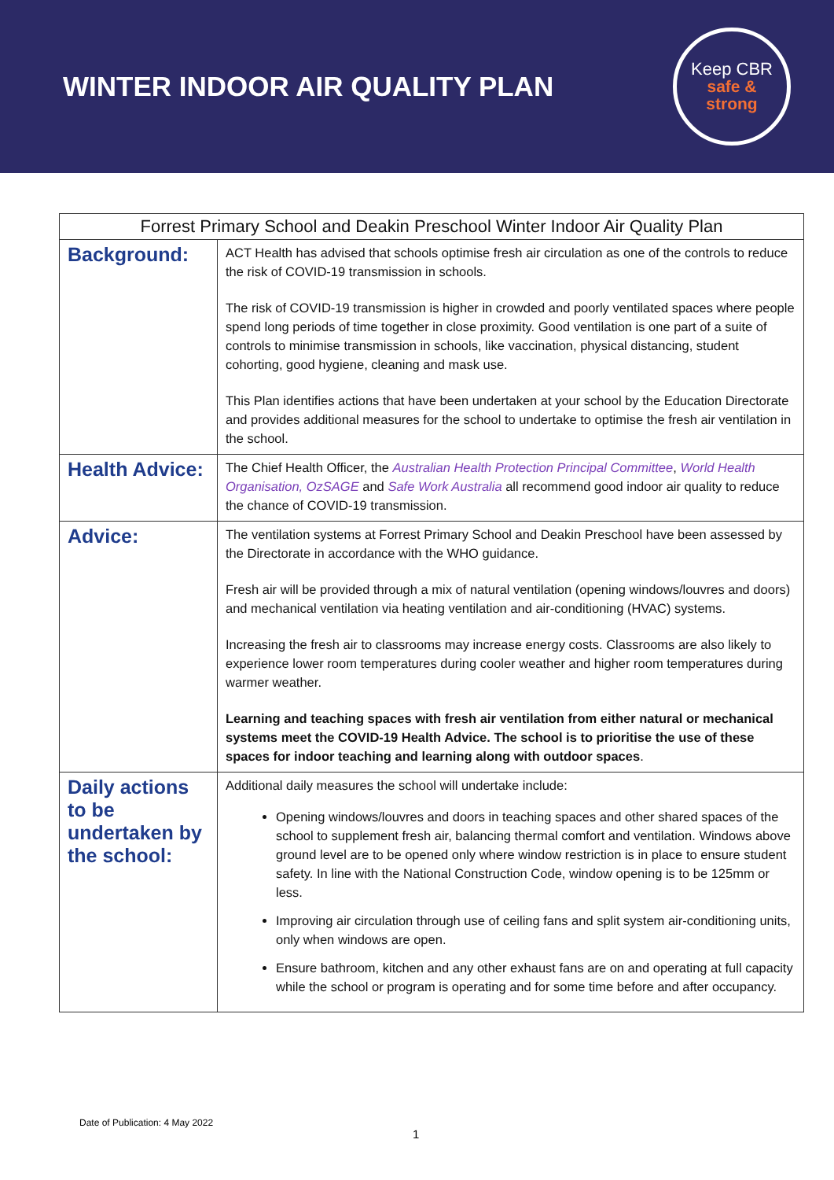WINTER INDOOR AIR QUALITY PLAN
Keep CBR
safe &
strong
| Forrest Primary School and Deakin Preschool Winter Indoor Air Quality Plan | |
| Background: | ACT Health has advised that schools optimise fresh air circulation as one of the controls to reduce the risk of COVID-19 transmission in schools. The risk of COVID-19 transmission is higher in crowded and poorly ventilated spaces where people spend long periods of time together in close proximity. Good ventilation is one part of a suite of controls to minimise transmission in schools, like vaccination, physical distancing, student cohorting, good hygiene, cleaning and mask use. This Plan identifies actions that have been undertaken at your school by the Education Directorate and provides additional measures for the school to undertake to optimise the fresh air ventilation in the school. |
| Health Advice: | The Chief Health Officer, the Australian Health Protection Principal Committee , World Health Organisation, OzSAGE and Safe Work Australia all recommend good indoor air quality to reduce the chance of COVID-19 transmission. |
| Advice: | The ventilation systems at Forrest Primary School and Deakin Preschool have been assessed by the Directorate in accordance with the WHO guidance. Fresh air will be provided through a mix of natural ventilation (opening windows/louvres and doors) and mechanical ventilation via heating ventilation and air-conditioning (HVAC) systems. Increasing the fresh air to classrooms may increase energy costs. Classrooms are also likely to experience lower room temperatures during cooler weather and higher room temperatures during warmer weather. Learning and teaching spaces with fresh air ventilation from either natural or mechanical systems meet the COVID-19 Health Advice. The school is to prioritise the use of these spaces for indoor teaching and learning along with outdoor spaces . |
| Daily actions to be undertaken by the school: | Additional daily measures the school will undertake include: Opening windows/louvres and doors in teaching spaces and other shared spaces of the school to supplement fresh air, balancing thermal comfort and ventilation. Windows above ground level are to be opened only where window restriction is in place to ensure student safety. In line with the National Construction Code, window opening is to be 125mm or less. Improving air circulation through use of ceiling fans and split system air-conditioning units, only when windows are open. Ensure bathroom, kitchen and any other exhaust fans are on and operating at full capacity while the school or program is operating and for some time before and after occupancy. |
Date of Publication: 4 May 2022
1